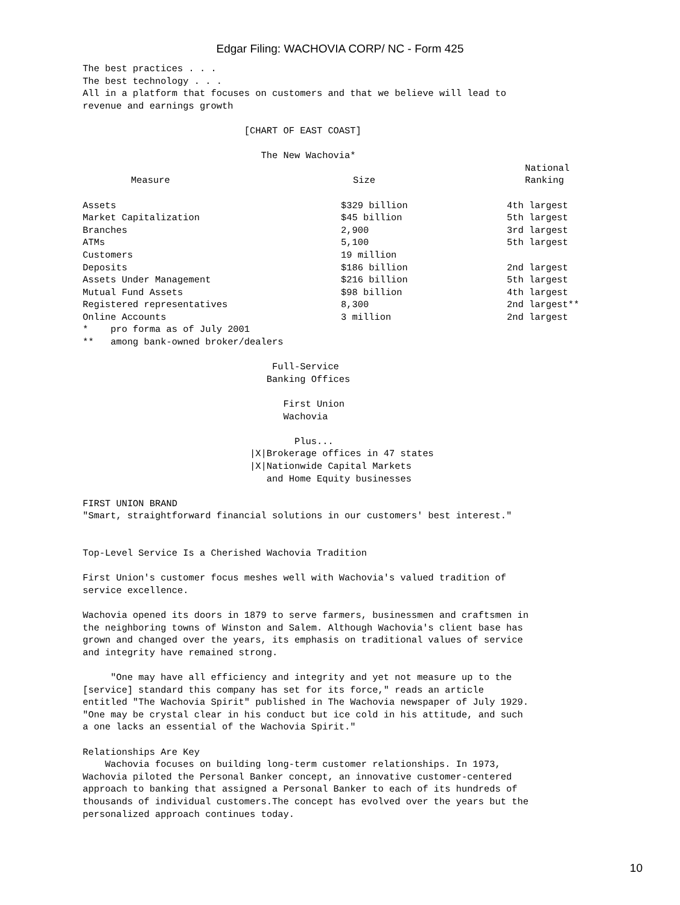Edgar Filing: WACHOVIA CORP/ NC - Form 425
The best practices . . .
The best technology . . .
All in a platform that focuses on customers and that we believe will lead to
revenue and earnings growth

                             [CHART OF EAST COAST]

                                The New Wachovia*
| Measure | Size | National Ranking |
| --- | --- | --- |
| Assets | $329 billion | 4th largest |
| Market Capitalization | $45 billion | 5th largest |
| Branches | 2,900 | 3rd largest |
| ATMs | 5,100 | 5th largest |
| Customers | 19 million | |
| Deposits | $186 billion | 2nd largest |
| Assets Under Management | $216 billion | 5th largest |
| Mutual Fund Assets | $98 billion | 4th largest |
| Registered representatives | 8,300 | 2nd largest** |
| Online Accounts | 3 million | 2nd largest |
*    pro forma as of July 2001
**   among bank-owned broker/dealers

                                  Full-Service
                                 Banking Offices

                                    First Union
                                    Wachovia

                                      Plus...
                              |X|Brokerage offices in 47 states
                              |X|Nationwide Capital Markets
                                 and Home Equity businesses

FIRST UNION BRAND
"Smart, straightforward financial solutions in our customers' best interest."


Top-Level Service Is a Cherished Wachovia Tradition

First Union's customer focus meshes well with Wachovia's valued tradition of
service excellence.

Wachovia opened its doors in 1879 to serve farmers, businessmen and craftsmen in
the neighboring towns of Winston and Salem. Although Wachovia's client base has
grown and changed over the years, its emphasis on traditional values of service
and integrity have remained strong.

     "One may have all efficiency and integrity and yet not measure up to the
[service] standard this company has set for its force," reads an article
entitled "The Wachovia Spirit" published in The Wachovia newspaper of July 1929.
"One may be crystal clear in his conduct but ice cold in his attitude, and such
a one lacks an essential of the Wachovia Spirit."

Relationships Are Key
    Wachovia focuses on building long-term customer relationships. In 1973,
Wachovia piloted the Personal Banker concept, an innovative customer-centered
approach to banking that assigned a Personal Banker to each of its hundreds of
thousands of individual customers.The concept has evolved over the years but the
personalized approach continues today.
10